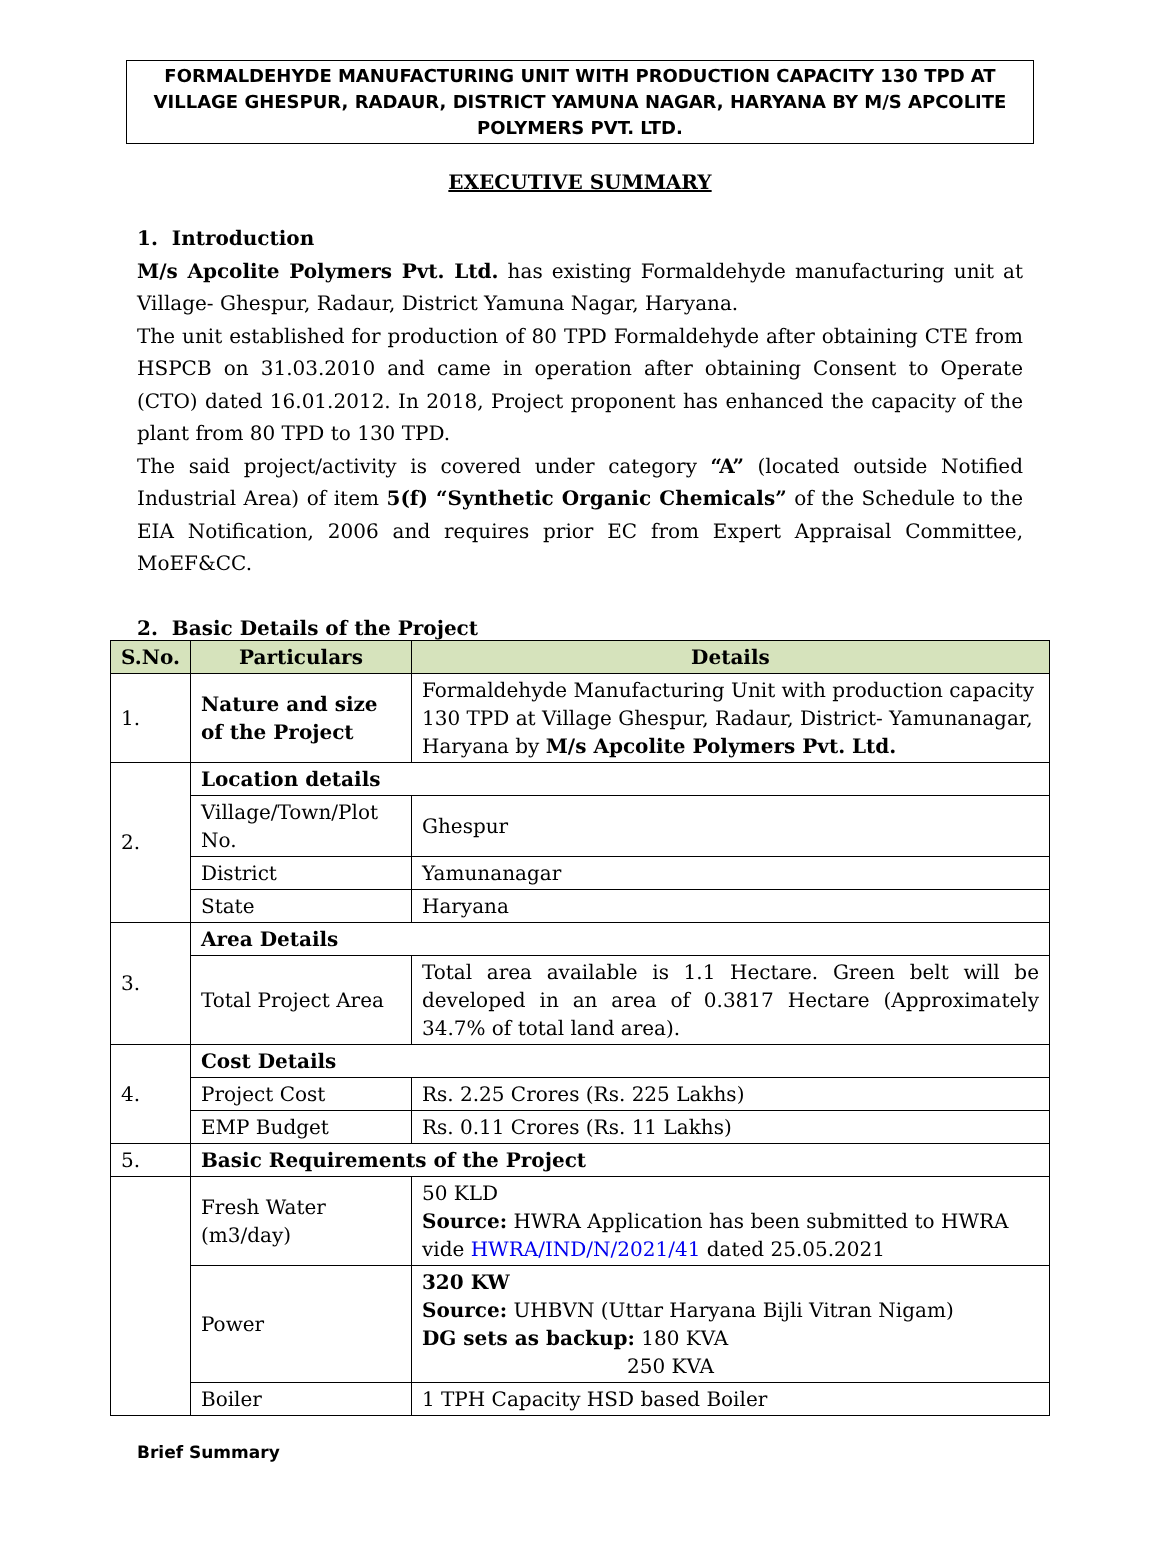FORMALDEHYDE MANUFACTURING UNIT WITH PRODUCTION CAPACITY 130 TPD AT VILLAGE GHESPUR, RADAUR, DISTRICT YAMUNA NAGAR, HARYANA BY M/S APCOLITE POLYMERS PVT. LTD.
EXECUTIVE SUMMARY
1. Introduction
M/s Apcolite Polymers Pvt. Ltd. has existing Formaldehyde manufacturing unit at Village- Ghespur, Radaur, District Yamuna Nagar, Haryana.
The unit established for production of 80 TPD Formaldehyde after obtaining CTE from HSPCB on 31.03.2010 and came in operation after obtaining Consent to Operate (CTO) dated 16.01.2012. In 2018, Project proponent has enhanced the capacity of the plant from 80 TPD to 130 TPD.
The said project/activity is covered under category “A” (located outside Notified Industrial Area) of item 5(f) “Synthetic Organic Chemicals” of the Schedule to the EIA Notification, 2006 and requires prior EC from Expert Appraisal Committee, MoEF&CC.
2. Basic Details of the Project
| S.No. | Particulars | Details |
| --- | --- | --- |
| 1. | Nature and size of the Project | Formaldehyde Manufacturing Unit with production capacity 130 TPD at Village Ghespur, Radaur, District- Yamunanagar, Haryana by M/s Apcolite Polymers Pvt. Ltd. |
| 2. | Location details | |
| | Village/Town/Plot No. | Ghespur |
| | District | Yamunanagar |
| | State | Haryana |
| 3. | Area Details | |
| | Total Project Area | Total area available is 1.1 Hectare. Green belt will be developed in an area of 0.3817 Hectare (Approximately 34.7% of total land area). |
| 4. | Cost Details | |
| | Project Cost | Rs. 2.25 Crores (Rs. 225 Lakhs) |
| | EMP Budget | Rs. 0.11 Crores (Rs. 11 Lakhs) |
| 5. | Basic Requirements of the Project | |
| | Fresh Water (m3/day) | 50 KLD Source: HWRA Application has been submitted to HWRA vide HWRA/IND/N/2021/41 dated 25.05.2021 |
| | Power | 320 KW Source: UHBVN (Uttar Haryana Bijli Vitran Nigam) DG sets as backup: 180 KVA 250 KVA |
| | Boiler | 1 TPH Capacity HSD based Boiler |
Brief Summary